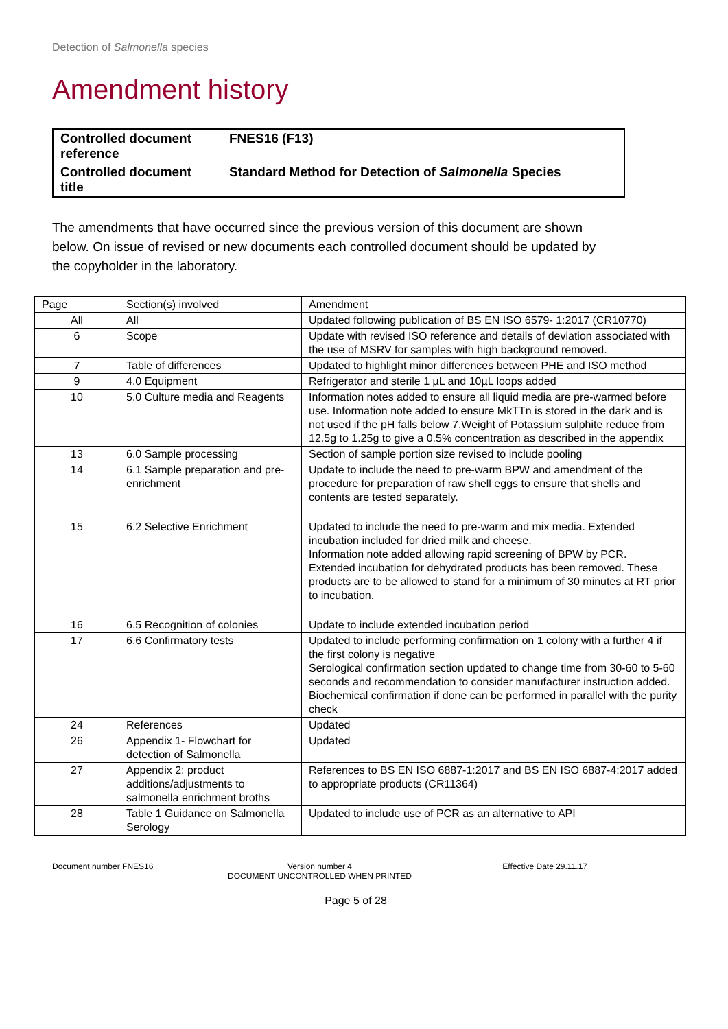Detection of Salmonella species
Amendment history
| Controlled document reference | FNES16 (F13) |
| Controlled document title | Standard Method for Detection of Salmonella Species |
The amendments that have occurred since the previous version of this document are shown below. On issue of revised or new documents each controlled document should be updated by the copyholder in the laboratory.
| Page | Section(s) involved | Amendment |
| --- | --- | --- |
| All | All | Updated following publication of BS EN ISO 6579- 1:2017 (CR10770) |
| 6 | Scope | Update with revised ISO reference and details of deviation associated with the use of MSRV for samples with high background removed. |
| 7 | Table of differences | Updated to highlight minor differences between PHE and ISO method |
| 9 | 4.0 Equipment | Refrigerator and sterile 1 µL and 10µL loops added |
| 10 | 5.0 Culture media and Reagents | Information notes added to ensure all liquid media are pre-warmed before use. Information note added to ensure MkTTn is stored in the dark and is not used if the pH falls below 7.Weight of Potassium sulphite reduce from 12.5g to 1.25g to give a 0.5% concentration as described in the appendix |
| 13 | 6.0 Sample processing | Section of sample portion size revised to include pooling |
| 14 | 6.1 Sample preparation and pre-enrichment | Update to include the need to pre-warm BPW and amendment of the procedure for preparation of raw shell eggs to ensure that shells and contents are tested separately. |
| 15 | 6.2 Selective Enrichment | Updated to include the need to pre-warm and mix media. Extended incubation included for dried milk and cheese. Information note added allowing rapid screening of BPW by PCR. Extended incubation for dehydrated products has been removed. These products are to be allowed to stand for a minimum of 30 minutes at RT prior to incubation. |
| 16 | 6.5 Recognition of colonies | Update to include extended incubation period |
| 17 | 6.6 Confirmatory tests | Updated to include performing confirmation on 1 colony with a further 4 if the first colony is negative Serological confirmation section updated to change time from 30-60 to 5-60 seconds and recommendation to consider manufacturer instruction added. Biochemical confirmation if done can be performed in parallel with the purity check |
| 24 | References | Updated |
| 26 | Appendix 1- Flowchart for detection of Salmonella | Updated |
| 27 | Appendix 2: product additions/adjustments to salmonella enrichment broths | References to BS EN ISO 6887-1:2017 and BS EN ISO 6887-4:2017 added to appropriate products (CR11364) |
| 28 | Table 1 Guidance on Salmonella Serology | Updated to include use of PCR as an alternative to API |
Document number FNES16 Version number 4
DOCUMENT UNCONTROLLED WHEN PRINTED
Effective Date 29.11.17
Page 5 of 28